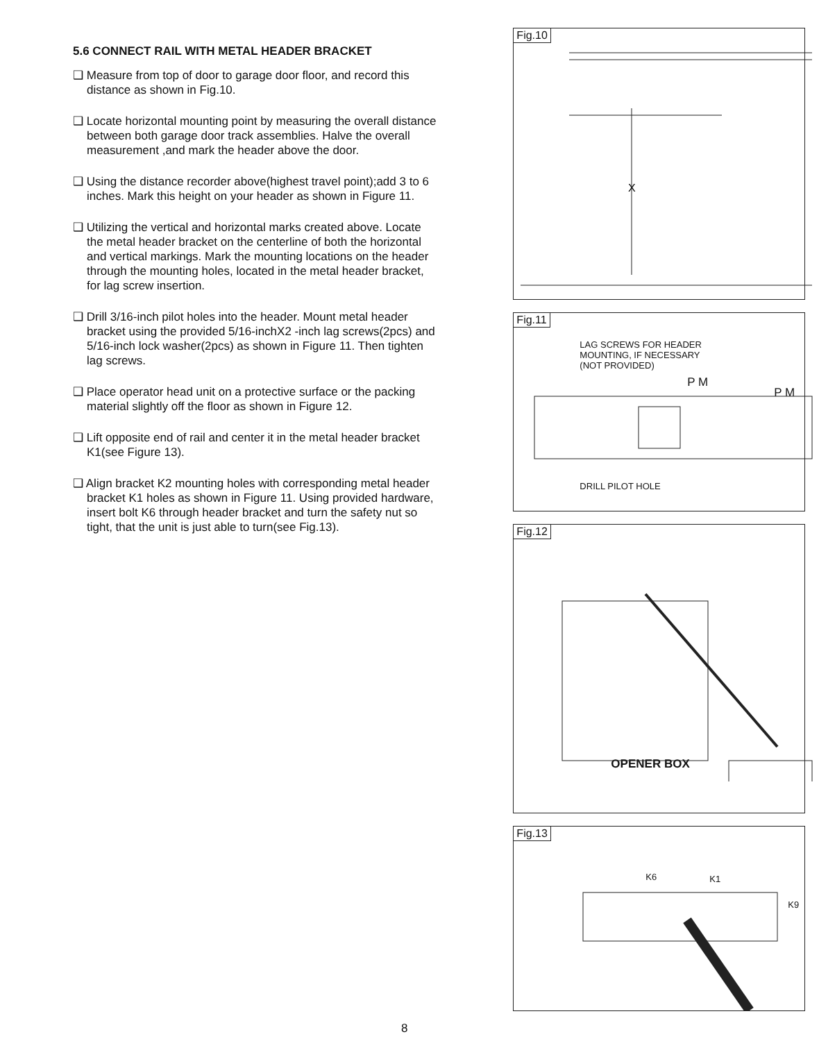5.6 CONNECT RAIL WITH METAL HEADER BRACKET
❑ Measure from top of door to garage door floor, and record this distance as shown in Fig.10.
❑ Locate horizontal mounting point by measuring the overall distance between both garage door track assemblies. Halve the overall measurement ,and mark the header above the door.
❑ Using the distance recorder above(highest travel point);add 3 to 6 inches. Mark this height on your header as shown in Figure 11.
❑ Utilizing the vertical and horizontal marks created above. Locate the metal header bracket on the centerline of both the horizontal and vertical markings. Mark the mounting locations on the header through the mounting holes, located in the metal header bracket, for lag screw insertion.
❑ Drill 3/16-inch pilot holes into the header. Mount metal header bracket using the provided 5/16-inchX2 -inch lag screws(2pcs) and 5/16-inch lock washer(2pcs) as shown in Figure 11. Then tighten lag screws.
❑ Place operator head unit on a protective surface or the packing material slightly off the floor as shown in Figure 12.
❑ Lift opposite end of rail and center it in the metal header bracket K1(see Figure 13).
❑ Align bracket K2 mounting holes with corresponding metal header bracket K1 holes as shown in Figure 11. Using provided hardware, insert bolt K6 through header bracket and turn the safety nut so tight, that the unit is just able to turn(see Fig.13).
Fig.10
X
Fig.11
LAG SCREWS FOR HEADER
MOUNTING, IF NECESSARY
(NOT PROVIDED)
P M
P M
DRILL PILOT HOLE
Fig.12
OPENER BOX
Fig.13
K6 K1
K9
8